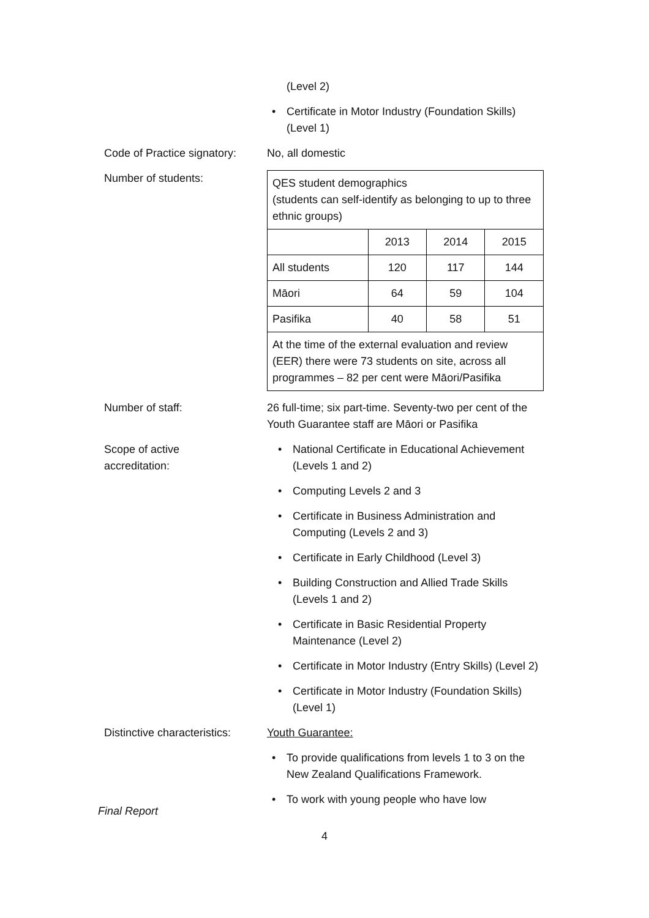(Level 2)
• Certificate in Motor Industry (Foundation Skills) (Level 1)
Code of Practice signatory:
No, all domestic
Number of students:
| QES student demographics (students can self-identify as belonging to up to three ethnic groups) | | | |
| | 2013 | 2014 | 2015 |
| All students | 120 | 117 | 144 |
| Māori | 64 | 59 | 104 |
| Pasifika | 40 | 58 | 51 |
| At the time of the external evaluation and review (EER) there were 73 students on site, across all programmes – 82 per cent were Māori/Pasifika | | | |
Number of staff: 26 full-time; six part-time. Seventy-two per cent of the Youth Guarantee staff are Māori or Pasifika
Scope of active
accreditation:
• National Certificate in Educational Achievement (Levels 1 and 2)
• Computing Levels 2 and 3
• Certificate in Business Administration and Computing (Levels 2 and 3)
• Certificate in Early Childhood (Level 3)
• Building Construction and Allied Trade Skills (Levels 1 and 2)
• Certificate in Basic Residential Property Maintenance (Level 2)
• Certificate in Motor Industry (Entry Skills) (Level 2)
• Certificate in Motor Industry (Foundation Skills) (Level 1)
Distinctive characteristics:
Youth Guarantee:
• To provide qualifications from levels 1 to 3 on the New Zealand Qualifications Framework.
• To work with young people who have low
Final Report
4